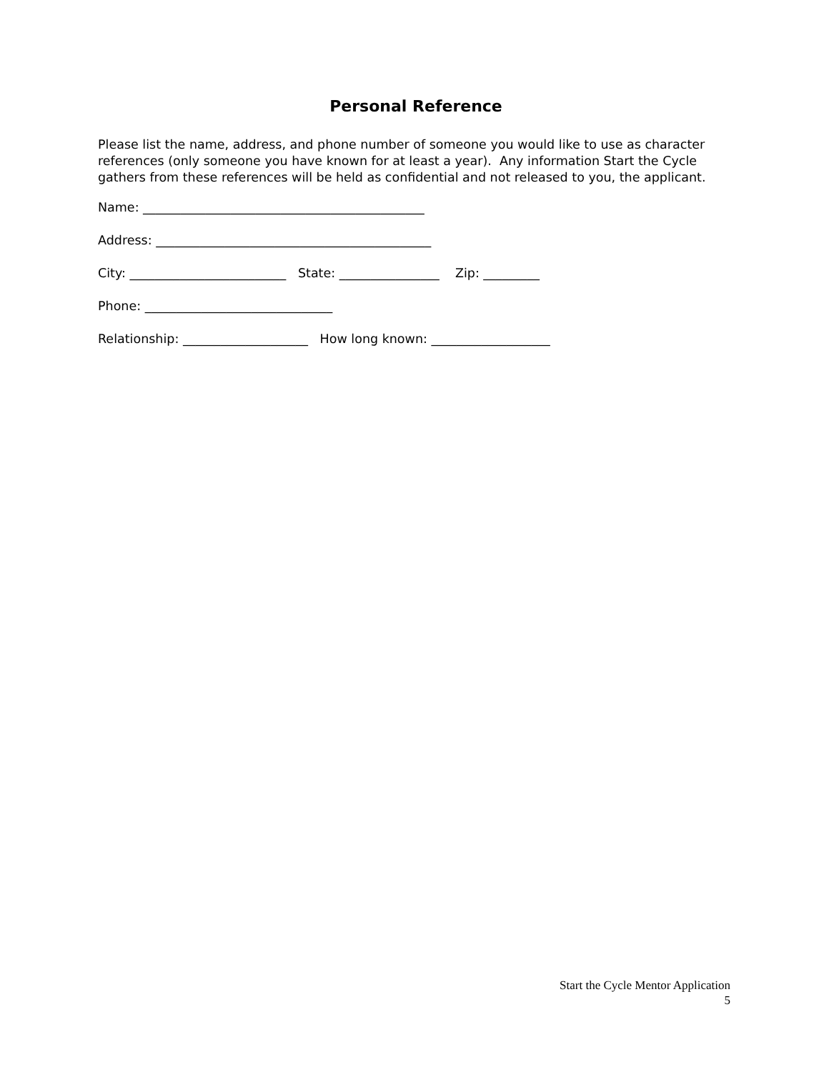Personal Reference
Please list the name, address, and phone number of someone you would like to use as character references (only someone you have known for at least a year). Any information Start the Cycle gathers from these references will be held as confidential and not released to you, the applicant.
Name: _____________________________________________
Address: ____________________________________________
City: _________________________ State: ________________ Zip: _________
Phone: ______________________________
Relationship: ____________________ How long known: ___________________
Start the Cycle Mentor Application
5